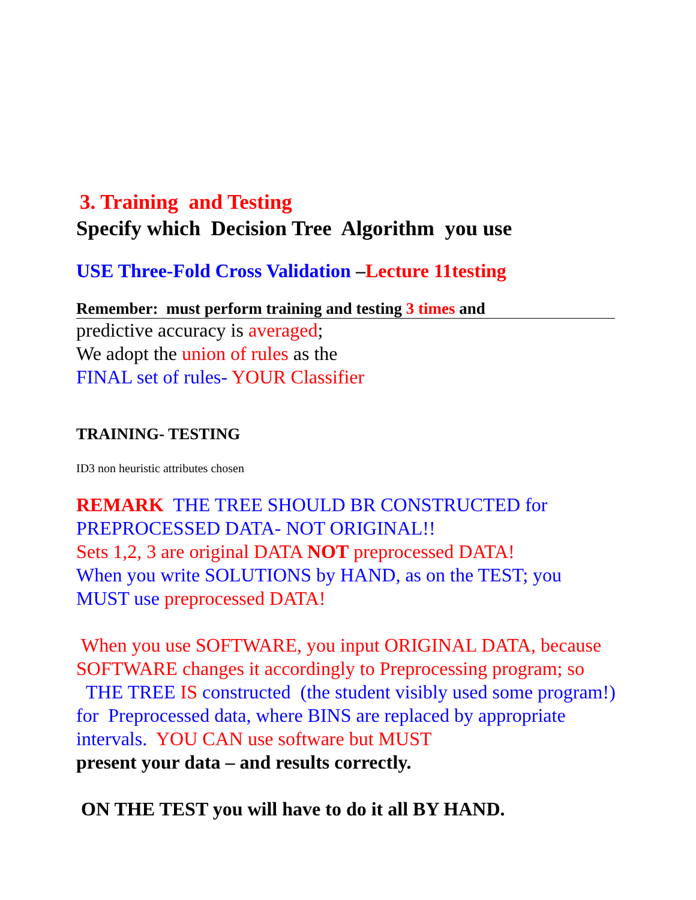3. Training and Testing
Specify which Decision Tree Algorithm you use
USE Three-Fold Cross Validation –Lecture 11testing
Remember: must perform training and testing 3 times and
predictive accuracy is averaged;
We adopt the union of rules as the
FINAL set of rules- YOUR Classifier
TRAINING- TESTING
ID3 non heuristic attributes chosen
REMARK THE TREE SHOULD BR CONSTRUCTED for PREPROCESSED DATA- NOT ORIGINAL!!
Sets 1,2, 3 are original DATA NOT preprocessed DATA!
When you write SOLUTIONS by HAND, as on the TEST; you MUST use preprocessed DATA!
When you use SOFTWARE, you input ORIGINAL DATA, because SOFTWARE changes it accordingly to Preprocessing program; so
THE TREE IS constructed (the student visibly used some program!) for Preprocessed data, where BINS are replaced by appropriate intervals. YOU CAN use software but MUST
present your data – and results correctly.
ON THE TEST you will have to do it all BY HAND.